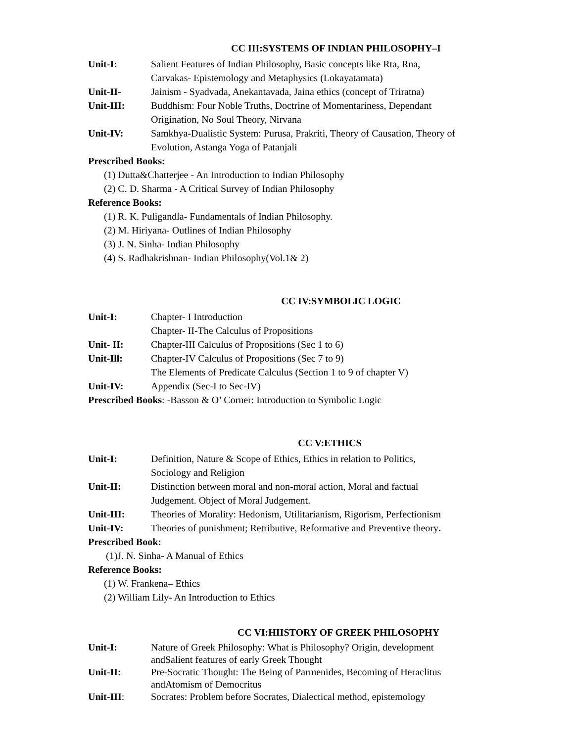CC III:SYSTEMS OF INDIAN PHILOSOPHY–I
Unit-I: Salient Features of Indian Philosophy, Basic concepts like Rta, Rna,
Carvakas- Epistemology and Metaphysics (Lokayatamata)
Unit-II- Jainism - Syadvada, Anekantavada, Jaina ethics (concept of Triratna)
Unit-III: Buddhism: Four Noble Truths, Doctrine of Momentariness, Dependant
Origination, No Soul Theory, Nirvana
Unit-IV: Samkhya-Dualistic System: Purusa, Prakriti, Theory of Causation, Theory of
Evolution, Astanga Yoga of Patanjali
Prescribed Books:
(1) Dutta&Chatterjee - An Introduction to Indian Philosophy
(2) C. D. Sharma - A Critical Survey of Indian Philosophy
Reference Books:
(1) R. K. Puligandla- Fundamentals of Indian Philosophy.
(2) M. Hiriyana- Outlines of Indian Philosophy
(3) J. N. Sinha- Indian Philosophy
(4) S. Radhakrishnan- Indian Philosophy(Vol.1& 2)
CC IV:SYMBOLIC LOGIC
Unit-I: Chapter- I Introduction
Chapter- II-The Calculus of Propositions
Unit- II: Chapter-III Calculus of Propositions (Sec 1 to 6)
Unit-Ill: Chapter-IV Calculus of Propositions (Sec 7 to 9)
The Elements of Predicate Calculus (Section 1 to 9 of chapter V)
Unit-IV: Appendix (Sec-I to Sec-IV)
Prescribed Books: -Basson & O’ Corner: Introduction to Symbolic Logic
CC V:ETHICS
Unit-I: Definition, Nature & Scope of Ethics, Ethics in relation to Politics,
Sociology and Religion
Unit-II: Distinction between moral and non-moral action, Moral and factual
Judgement. Object of Moral Judgement.
Unit-III: Theories of Morality: Hedonism, Utilitarianism, Rigorism, Perfectionism
Unit-IV: Theories of punishment; Retributive, Reformative and Preventive theory.
Prescribed Book:
(1)J. N. Sinha- A Manual of Ethics
Reference Books:
(1) W. Frankena– Ethics
(2) William Lily- An Introduction to Ethics
CC VI:HIISTORY OF GREEK PHILOSOPHY
Unit-I: Nature of Greek Philosophy: What is Philosophy? Origin, development
andSalient features of early Greek Thought
Unit-II: Pre-Socratic Thought: The Being of Parmenides, Becoming of Heraclitus
andAtomism of Democritus
Unit-III: Socrates: Problem before Socrates, Dialectical method, epistemology